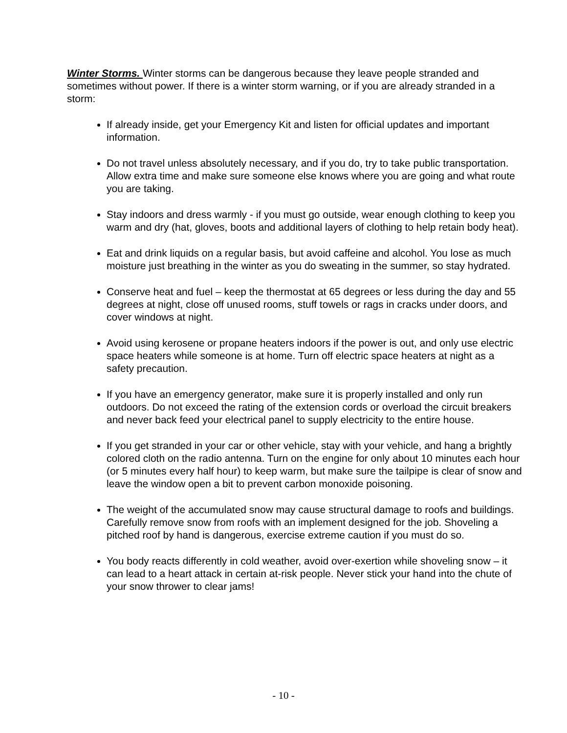Winter Storms. Winter storms can be dangerous because they leave people stranded and sometimes without power. If there is a winter storm warning, or if you are already stranded in a storm:
If already inside, get your Emergency Kit and listen for official updates and important information.
Do not travel unless absolutely necessary, and if you do, try to take public transportation. Allow extra time and make sure someone else knows where you are going and what route you are taking.
Stay indoors and dress warmly - if you must go outside, wear enough clothing to keep you warm and dry (hat, gloves, boots and additional layers of clothing to help retain body heat).
Eat and drink liquids on a regular basis, but avoid caffeine and alcohol. You lose as much moisture just breathing in the winter as you do sweating in the summer, so stay hydrated.
Conserve heat and fuel – keep the thermostat at 65 degrees or less during the day and 55 degrees at night, close off unused rooms, stuff towels or rags in cracks under doors, and cover windows at night.
Avoid using kerosene or propane heaters indoors if the power is out, and only use electric space heaters while someone is at home. Turn off electric space heaters at night as a safety precaution.
If you have an emergency generator, make sure it is properly installed and only run outdoors. Do not exceed the rating of the extension cords or overload the circuit breakers and never back feed your electrical panel to supply electricity to the entire house.
If you get stranded in your car or other vehicle, stay with your vehicle, and hang a brightly colored cloth on the radio antenna. Turn on the engine for only about 10 minutes each hour (or 5 minutes every half hour) to keep warm, but make sure the tailpipe is clear of snow and leave the window open a bit to prevent carbon monoxide poisoning.
The weight of the accumulated snow may cause structural damage to roofs and buildings. Carefully remove snow from roofs with an implement designed for the job. Shoveling a pitched roof by hand is dangerous, exercise extreme caution if you must do so.
You body reacts differently in cold weather, avoid over-exertion while shoveling snow – it can lead to a heart attack in certain at-risk people. Never stick your hand into the chute of your snow thrower to clear jams!
- 10 -